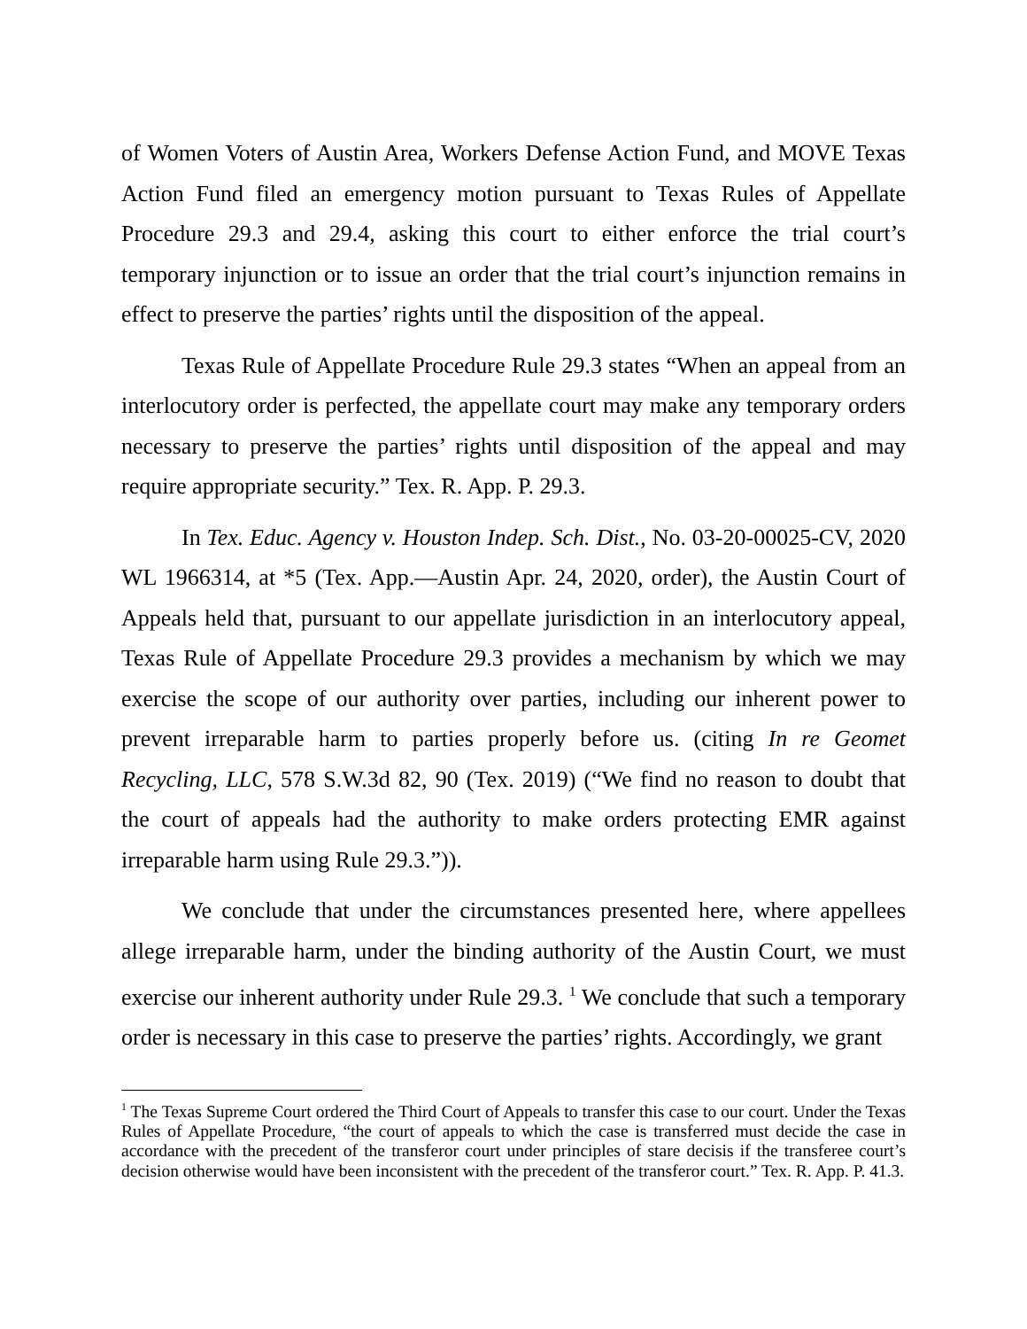of Women Voters of Austin Area, Workers Defense Action Fund, and MOVE Texas Action Fund filed an emergency motion pursuant to Texas Rules of Appellate Procedure 29.3 and 29.4, asking this court to either enforce the trial court’s temporary injunction or to issue an order that the trial court’s injunction remains in effect to preserve the parties’ rights until the disposition of the appeal.
Texas Rule of Appellate Procedure Rule 29.3 states “When an appeal from an interlocutory order is perfected, the appellate court may make any temporary orders necessary to preserve the parties’ rights until disposition of the appeal and may require appropriate security.” Tex. R. App. P. 29.3.
In Tex. Educ. Agency v. Houston Indep. Sch. Dist., No. 03-20-00025-CV, 2020 WL 1966314, at *5 (Tex. App.—Austin Apr. 24, 2020, order), the Austin Court of Appeals held that, pursuant to our appellate jurisdiction in an interlocutory appeal, Texas Rule of Appellate Procedure 29.3 provides a mechanism by which we may exercise the scope of our authority over parties, including our inherent power to prevent irreparable harm to parties properly before us. (citing In re Geomet Recycling, LLC, 578 S.W.3d 82, 90 (Tex. 2019) (“We find no reason to doubt that the court of appeals had the authority to make orders protecting EMR against irreparable harm using Rule 29.3.”)).
We conclude that under the circumstances presented here, where appellees allege irreparable harm, under the binding authority of the Austin Court, we must exercise our inherent authority under Rule 29.3. <sup>1</sup> We conclude that such a temporary order is necessary in this case to preserve the parties’ rights. Accordingly, we grant
<sup>1</sup> The Texas Supreme Court ordered the Third Court of Appeals to transfer this case to our court. Under the Texas Rules of Appellate Procedure, “the court of appeals to which the case is transferred must decide the case in accordance with the precedent of the transferor court under principles of stare decisis if the transferee court’s decision otherwise would have been inconsistent with the precedent of the transferor court.” Tex. R. App. P. 41.3.